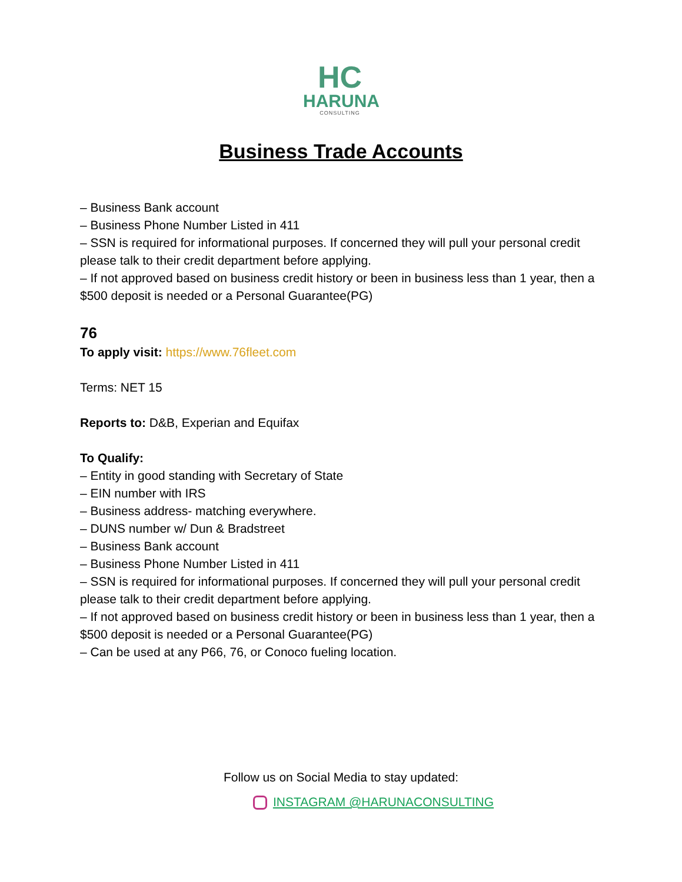HC
HARUNA
CONSULTING
Business Trade Accounts
– Business Bank account
– Business Phone Number Listed in 411
– SSN is required for informational purposes. If concerned they will pull your personal credit please talk to their credit department before applying.
– If not approved based on business credit history or been in business less than 1 year, then a $500 deposit is needed or a Personal Guarantee(PG)
76
To apply visit: https://www.76fleet.com
Terms: NET 15
Reports to: D&B, Experian and Equifax
To Qualify:
– Entity in good standing with Secretary of State
– EIN number with IRS
– Business address- matching everywhere.
– DUNS number w/ Dun & Bradstreet
– Business Bank account
– Business Phone Number Listed in 411
– SSN is required for informational purposes. If concerned they will pull your personal credit please talk to their credit department before applying.
– If not approved based on business credit history or been in business less than 1 year, then a $500 deposit is needed or a Personal Guarantee(PG)
– Can be used at any P66, 76, or Conoco fueling location.
Follow us on Social Media to stay updated:
INSTAGRAM @HARUNACONSULTING